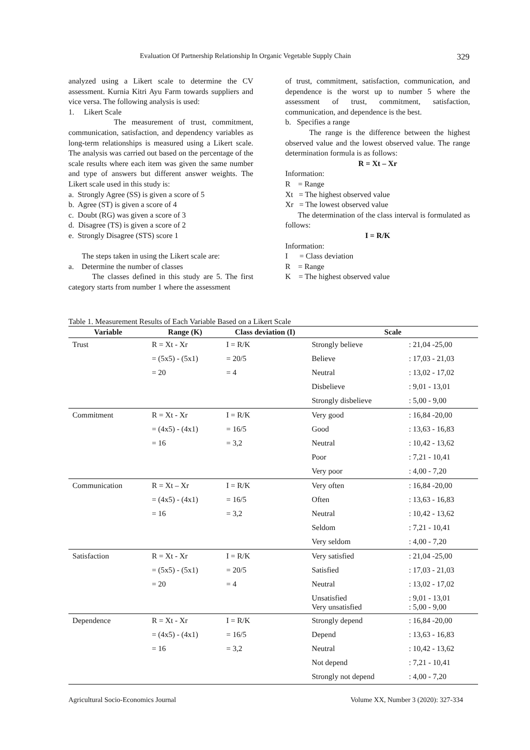Evaluation Of Partnership Relationship In Organic Vegetable Supply Chain 329
analyzed using a Likert scale to determine the CV assessment. Kurnia Kitri Ayu Farm towards suppliers and vice versa. The following analysis is used:
1. Likert Scale
The measurement of trust, commitment, communication, satisfaction, and dependency variables as long-term relationships is measured using a Likert scale. The analysis was carried out based on the percentage of the scale results where each item was given the same number and type of answers but different answer weights. The Likert scale used in this study is:
a. Strongly Agree (SS) is given a score of 5
b. Agree (ST) is given a score of 4
c. Doubt (RG) was given a score of 3
d. Disagree (TS) is given a score of 2
e. Strongly Disagree (STS) score 1
The steps taken in using the Likert scale are:
a. Determine the number of classes
The classes defined in this study are 5. The first category starts from number 1 where the assessment
of trust, commitment, satisfaction, communication, and dependence is the worst up to number 5 where the assessment of trust, commitment, satisfaction, communication, and dependence is the best.
b. Specifies a range
The range is the difference between the highest observed value and the lowest observed value. The range determination formula is as follows:
R = Xt – Xr
Information:
R = Range
Xt = The highest observed value
Xr = The lowest observed value
The determination of the class interval is formulated as follows:
I = R/K
Information:
I = Class deviation
R = Range
K = The highest observed value
Table 1. Measurement Results of Each Variable Based on a Likert Scale
| Variable | Range (K) | Class deviation (I) | Scale | |
| --- | --- | --- | --- | --- |
| Trust | R = Xt - Xr | I = R/K | Strongly believe | : 21,04 -25,00 |
| | = (5x5) - (5x1) | = 20/5 | Believe | : 17,03 - 21,03 |
| | = 20 | = 4 | Neutral | : 13,02 - 17,02 |
| | | | Disbelieve | : 9,01 - 13,01 |
| | | | Strongly disbelieve | : 5,00 - 9,00 |
| Commitment | R = Xt - Xr | I = R/K | Very good | : 16,84 -20,00 |
| | = (4x5) - (4x1) | = 16/5 | Good | : 13,63 - 16,83 |
| | = 16 | = 3,2 | Neutral | : 10,42 - 13,62 |
| | | | Poor | : 7,21 - 10,41 |
| | | | Very poor | : 4,00 - 7,20 |
| Communication | R = Xt – Xr | I = R/K | Very often | : 16,84 -20,00 |
| | = (4x5) - (4x1) | = 16/5 | Often | : 13,63 - 16,83 |
| | = 16 | = 3,2 | Neutral | : 10,42 - 13,62 |
| | | | Seldom | : 7,21 - 10,41 |
| | | | Very seldom | : 4,00 - 7,20 |
| Satisfaction | R = Xt - Xr | I = R/K | Very satisfied | : 21,04 -25,00 |
| | = (5x5) - (5x1) | = 20/5 | Satisfied | : 17,03 - 21,03 |
| | = 20 | = 4 | Neutral | : 13,02 - 17,02 |
| | | | Unsatisfied Very unsatisfied | : 9,01 - 13,01 : 5,00 - 9,00 |
| Dependence | R = Xt - Xr | I = R/K | Strongly depend | : 16,84 -20,00 |
| | = (4x5) - (4x1) | = 16/5 | Depend | : 13,63 - 16,83 |
| | = 16 | = 3,2 | Neutral | : 10,42 - 13,62 |
| | | | Not depend | : 7,21 - 10,41 |
| | | | Strongly not depend | : 4,00 - 7,20 |
Agricultural Socio-Economics Journal Volume XX, Number 3 (2020): 327-334